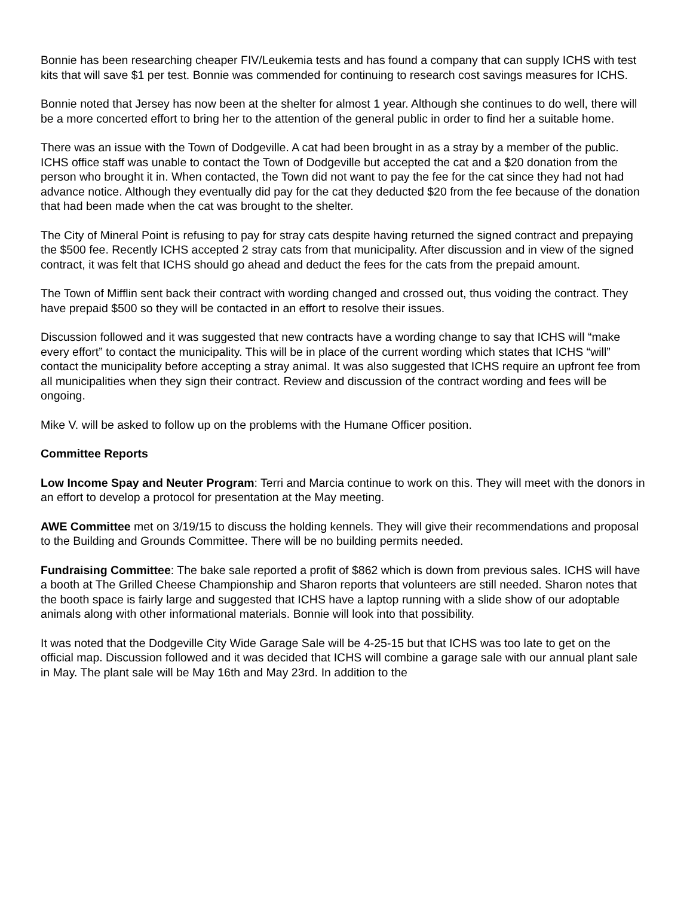Bonnie has been researching cheaper FIV/Leukemia tests and has found a company that can supply ICHS with test kits that will save $1 per test. Bonnie was commended for continuing to research cost savings measures for ICHS.
Bonnie noted that Jersey has now been at the shelter for almost 1 year. Although she continues to do well, there will be a more concerted effort to bring her to the attention of the general public in order to find her a suitable home.
There was an issue with the Town of Dodgeville. A cat had been brought in as a stray by a member of the public. ICHS office staff was unable to contact the Town of Dodgeville but accepted the cat and a $20 donation from the person who brought it in. When contacted, the Town did not want to pay the fee for the cat since they had not had advance notice. Although they eventually did pay for the cat they deducted $20 from the fee because of the donation that had been made when the cat was brought to the shelter.
The City of Mineral Point is refusing to pay for stray cats despite having returned the signed contract and prepaying the $500 fee. Recently ICHS accepted 2 stray cats from that municipality. After discussion and in view of the signed contract, it was felt that ICHS should go ahead and deduct the fees for the cats from the prepaid amount.
The Town of Mifflin sent back their contract with wording changed and crossed out, thus voiding the contract. They have prepaid $500 so they will be contacted in an effort to resolve their issues.
Discussion followed and it was suggested that new contracts have a wording change to say that ICHS will “make every effort” to contact the municipality. This will be in place of the current wording which states that ICHS “will” contact the municipality before accepting a stray animal. It was also suggested that ICHS require an upfront fee from all municipalities when they sign their contract. Review and discussion of the contract wording and fees will be ongoing.
Mike V. will be asked to follow up on the problems with the Humane Officer position.
Committee Reports
Low Income Spay and Neuter Program: Terri and Marcia continue to work on this. They will meet with the donors in an effort to develop a protocol for presentation at the May meeting.
AWE Committee met on 3/19/15 to discuss the holding kennels. They will give their recommendations and proposal to the Building and Grounds Committee. There will be no building permits needed.
Fundraising Committee: The bake sale reported a profit of $862 which is down from previous sales. ICHS will have a booth at The Grilled Cheese Championship and Sharon reports that volunteers are still needed. Sharon notes that the booth space is fairly large and suggested that ICHS have a laptop running with a slide show of our adoptable animals along with other informational materials. Bonnie will look into that possibility.
It was noted that the Dodgeville City Wide Garage Sale will be 4-25-15 but that ICHS was too late to get on the official map. Discussion followed and it was decided that ICHS will combine a garage sale with our annual plant sale in May. The plant sale will be May 16th and May 23rd. In addition to the